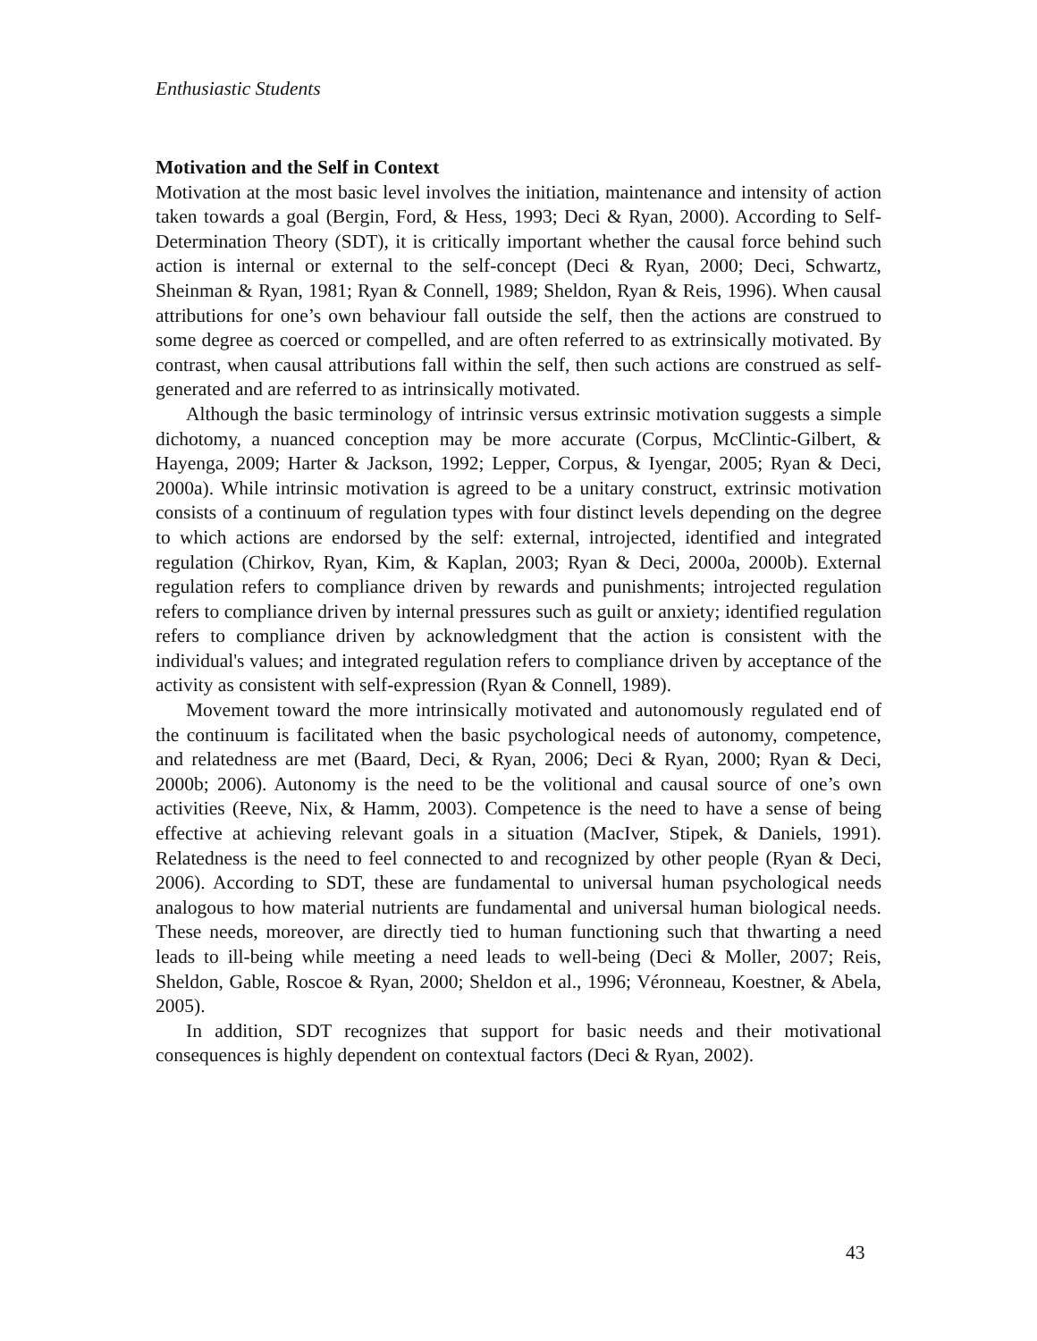Enthusiastic Students
Motivation and the Self in Context
Motivation at the most basic level involves the initiation, maintenance and intensity of action taken towards a goal (Bergin, Ford, & Hess, 1993; Deci & Ryan, 2000). According to Self-Determination Theory (SDT), it is critically important whether the causal force behind such action is internal or external to the self-concept (Deci & Ryan, 2000; Deci, Schwartz, Sheinman & Ryan, 1981; Ryan & Connell, 1989; Sheldon, Ryan & Reis, 1996). When causal attributions for one’s own behaviour fall outside the self, then the actions are construed to some degree as coerced or compelled, and are often referred to as extrinsically motivated. By contrast, when causal attributions fall within the self, then such actions are construed as self-generated and are referred to as intrinsically motivated.
Although the basic terminology of intrinsic versus extrinsic motivation suggests a simple dichotomy, a nuanced conception may be more accurate (Corpus, McClintic-Gilbert, & Hayenga, 2009; Harter & Jackson, 1992; Lepper, Corpus, & Iyengar, 2005; Ryan & Deci, 2000a). While intrinsic motivation is agreed to be a unitary construct, extrinsic motivation consists of a continuum of regulation types with four distinct levels depending on the degree to which actions are endorsed by the self: external, introjected, identified and integrated regulation (Chirkov, Ryan, Kim, & Kaplan, 2003; Ryan & Deci, 2000a, 2000b). External regulation refers to compliance driven by rewards and punishments; introjected regulation refers to compliance driven by internal pressures such as guilt or anxiety; identified regulation refers to compliance driven by acknowledgment that the action is consistent with the individual's values; and integrated regulation refers to compliance driven by acceptance of the activity as consistent with self-expression (Ryan & Connell, 1989).
Movement toward the more intrinsically motivated and autonomously regulated end of the continuum is facilitated when the basic psychological needs of autonomy, competence, and relatedness are met (Baard, Deci, & Ryan, 2006; Deci & Ryan, 2000; Ryan & Deci, 2000b; 2006). Autonomy is the need to be the volitional and causal source of one’s own activities (Reeve, Nix, & Hamm, 2003). Competence is the need to have a sense of being effective at achieving relevant goals in a situation (MacIver, Stipek, & Daniels, 1991). Relatedness is the need to feel connected to and recognized by other people (Ryan & Deci, 2006). According to SDT, these are fundamental to universal human psychological needs analogous to how material nutrients are fundamental and universal human biological needs. These needs, moreover, are directly tied to human functioning such that thwarting a need leads to ill-being while meeting a need leads to well-being (Deci & Moller, 2007; Reis, Sheldon, Gable, Roscoe & Ryan, 2000; Sheldon et al., 1996; Véronneau, Koestner, & Abela, 2005).
In addition, SDT recognizes that support for basic needs and their motivational consequences is highly dependent on contextual factors (Deci & Ryan, 2002).
43